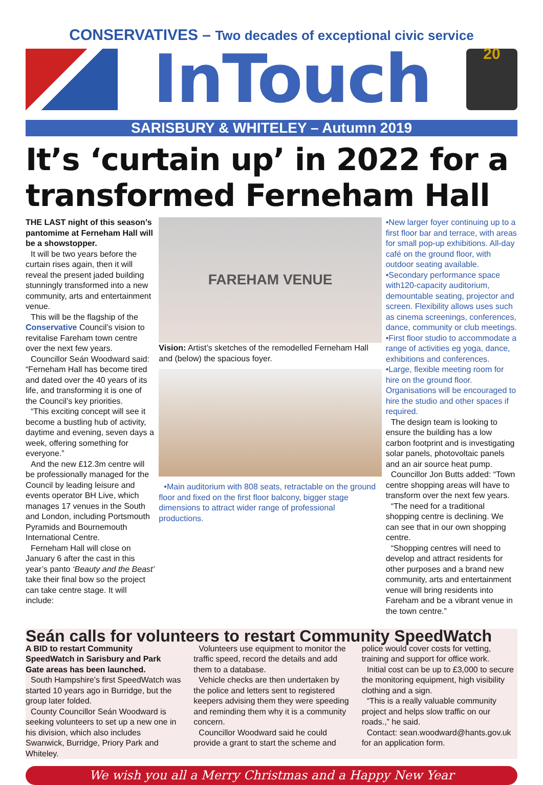CONSERVATIVES – Two decades of exceptional civic service
InTouch
20
SARISBURY & WHITELEY – Autumn 2019
It’s ‘curtain up’ in 2022 for a transformed Ferneham Hall
THE LAST night of this season’s pantomime at Ferneham Hall will be a showstopper.
It will be two years before the curtain rises again, then it will reveal the present jaded building stunningly transformed into a new community, arts and entertainment venue.
This will be the flagship of the Conservative Council’s vision to revitalise Fareham town centre over the next few years.
Councillor Seán Woodward said: “Ferneham Hall has become tired and dated over the 40 years of its life, and transforming it is one of the Council’s key priorities.
“This exciting concept will see it become a bustling hub of activity, daytime and evening, seven days a week, offering something for everyone.”
And the new £12.3m centre will be professionally managed for the Council by leading leisure and events operator BH Live, which manages 17 venues in the South and London, including Portsmouth Pyramids and Bournemouth International Centre.
Ferneham Hall will close on January 6 after the cast in this year’s panto ‘Beauty and the Beast’ take their final bow so the project can take centre stage. It will include:
FAREHAM VENUE
Vision: Artist’s sketches of the remodelled Ferneham Hall and (below) the spacious foyer.
•Main auditorium with 808 seats, retractable on the ground floor and fixed on the first floor balcony, bigger stage dimensions to attract wider range of professional productions.
•New larger foyer continuing up to a first floor bar and terrace, with areas for small pop-up exhibitions. All-day café on the ground floor, with outdoor seating available.
•Secondary performance space with120-capacity auditorium, demountable seating, projector and screen. Flexibility allows uses such as cinema screenings, conferences, dance, community or club meetings.
•First floor studio to accommodate a range of activities eg yoga, dance, exhibitions and conferences.
•Large, flexible meeting room for hire on the ground floor. Organisations will be encouraged to hire the studio and other spaces if required.
The design team is looking to ensure the building has a low carbon footprint and is investigating solar panels, photovoltaic panels and an air source heat pump.
Councillor Jon Butts added: “Town centre shopping areas will have to transform over the next few years.
“The need for a traditional shopping centre is declining. We can see that in our own shopping centre.
“Shopping centres will need to develop and attract residents for other purposes and a brand new community, arts and entertainment venue will bring residents into Fareham and be a vibrant venue in the town centre.”
Seán calls for volunteers to restart Community SpeedWatch
A BID to restart Community SpeedWatch in Sarisbury and Park Gate areas has been launched.
South Hampshire’s first SpeedWatch was started 10 years ago in Burridge, but the group later folded.
County Councillor Seán Woodward is seeking volunteers to set up a new one in his division, which also includes Swanwick, Burridge, Priory Park and Whiteley.
Volunteers use equipment to monitor the traffic speed, record the details and add them to a database.
Vehicle checks are then undertaken by the police and letters sent to registered keepers advising them they were speeding and reminding them why it is a community concern.
Councillor Woodward said he could provide a grant to start the scheme and
police would cover costs for vetting, training and support for office work.
Initial cost can be up to £3,000 to secure the monitoring equipment, high visibility clothing and a sign.
“This is a really valuable community project and helps slow traffic on our roads.,” he said.
Contact: sean.woodward@hants.gov.uk for an application form.
We wish you all a Merry Christmas and a Happy New Year